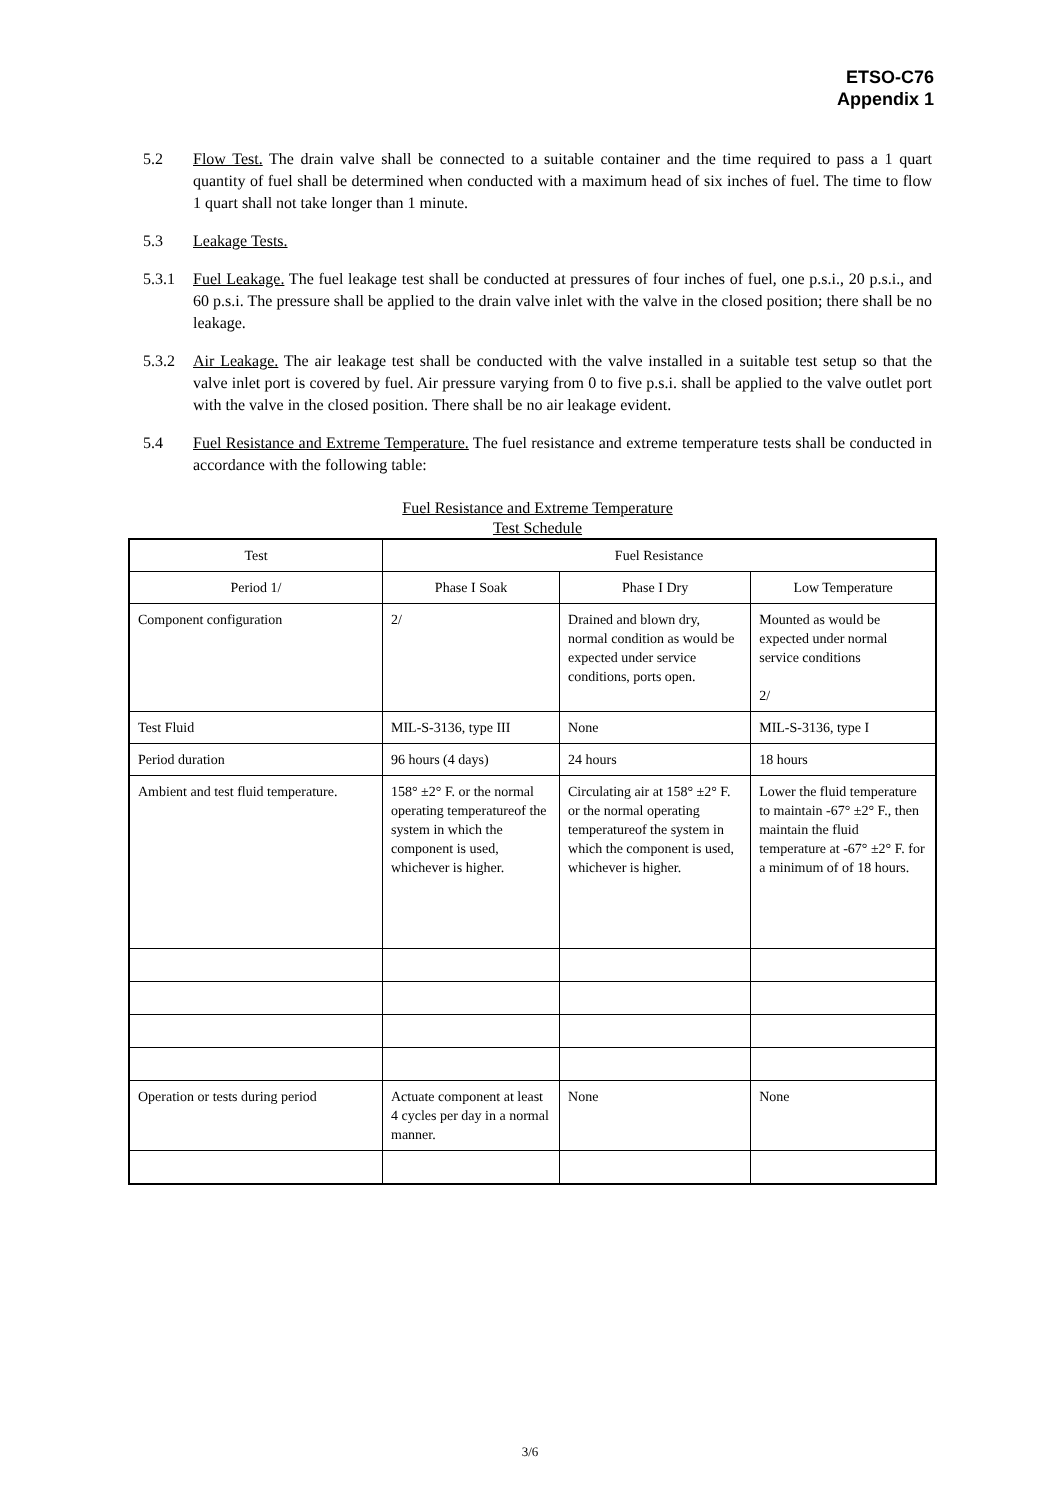ETSO-C76
Appendix 1
5.2 Flow Test. The drain valve shall be connected to a suitable container and the time required to pass a 1 quart quantity of fuel shall be determined when conducted with a maximum head of six inches of fuel. The time to flow 1 quart shall not take longer than 1 minute.
5.3 Leakage Tests.
5.3.1 Fuel Leakage. The fuel leakage test shall be conducted at pressures of four inches of fuel, one p.s.i., 20 p.s.i., and 60 p.s.i. The pressure shall be applied to the drain valve inlet with the valve in the closed position; there shall be no leakage.
5.3.2 Air Leakage. The air leakage test shall be conducted with the valve installed in a suitable test setup so that the valve inlet port is covered by fuel. Air pressure varying from 0 to five p.s.i. shall be applied to the valve outlet port with the valve in the closed position. There shall be no air leakage evident.
5.4 Fuel Resistance and Extreme Temperature. The fuel resistance and extreme temperature tests shall be conducted in accordance with the following table:
Fuel Resistance and Extreme Temperature
Test Schedule
| Test | Fuel Resistance | | |
| Period 1/ | Phase I Soak | Phase I Dry | Low Temperature |
| Component configuration | 2/ | Drained and blown dry, normal condition as would be expected under service conditions, ports open. | Mounted as would be expected under normal service conditions 2/ |
| Test Fluid | MIL-S-3136, type III | None | MIL-S-3136, type I |
| Period duration | 96 hours (4 days) | 24 hours | 18 hours |
| Ambient and test fluid temperature. | 158° ±2° F. or the normal operating temperatureof the system in which the component is used, whichever is higher. | Circulating air at 158° ±2° F. or the normal operating temperatureof the system in which the component is used, whichever is higher. | Lower the fluid temperature to maintain -67° ±2° F., then maintain the fluid temperature at -67° ±2° F. for a minimum of of 18 hours. |
| Operation or tests during period | Actuate component at least 4 cycles per day in a normal manner. | None | None |
3/6